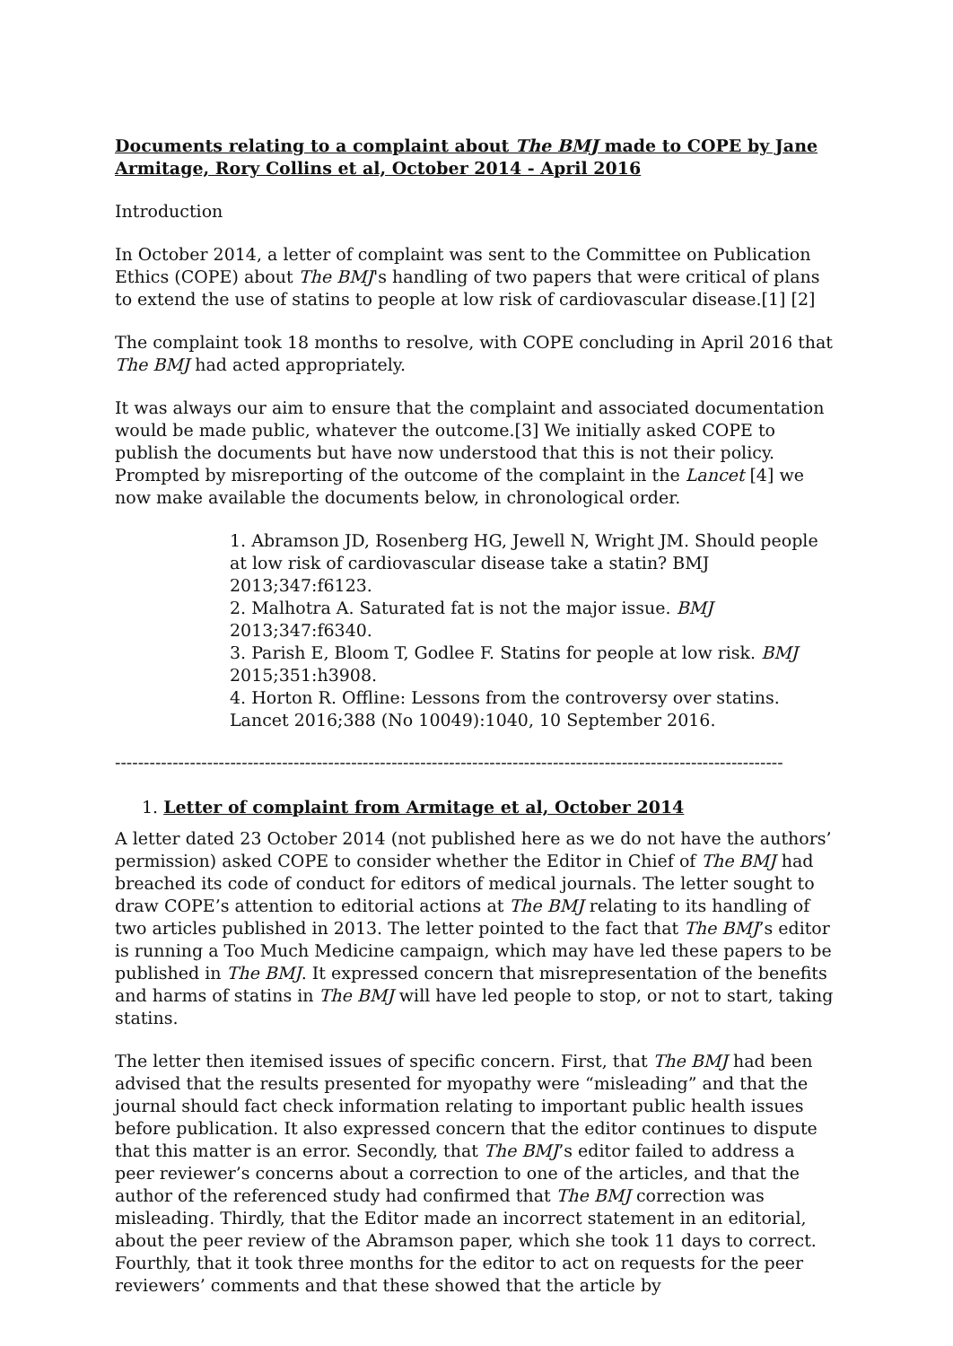Documents relating to a complaint about The BMJ made to COPE by Jane Armitage, Rory Collins et al, October 2014 - April 2016
Introduction
In October 2014, a letter of complaint was sent to the Committee on Publication Ethics (COPE) about The BMJ's handling of two papers that were critical of plans to extend the use of statins to people at low risk of cardiovascular disease.[1] [2]
The complaint took 18 months to resolve, with COPE concluding in April 2016 that The BMJ had acted appropriately.
It was always our aim to ensure that the complaint and associated documentation would be made public, whatever the outcome.[3] We initially asked COPE to publish the documents but have now understood that this is not their policy. Prompted by misreporting of the outcome of the complaint in the Lancet [4] we now make available the documents below, in chronological order.
1. Abramson JD, Rosenberg HG, Jewell N, Wright JM. Should people at low risk of cardiovascular disease take a statin? BMJ 2013;347:f6123.
2. Malhotra A. Saturated fat is not the major issue. BMJ 2013;347:f6340.
3. Parish E, Bloom T, Godlee F. Statins for people at low risk. BMJ 2015;351:h3908.
4. Horton R. Offline: Lessons from the controversy over statins. Lancet 2016;388 (No 10049):1040, 10 September 2016.
--------------------------------------------------------------------------------------------------------------------
1. Letter of complaint from Armitage et al, October 2014
A letter dated 23 October 2014 (not published here as we do not have the authors’ permission) asked COPE to consider whether the Editor in Chief of The BMJ had breached its code of conduct for editors of medical journals. The letter sought to draw COPE’s attention to editorial actions at The BMJ relating to its handling of two articles published in 2013. The letter pointed to the fact that The BMJ’s editor is running a Too Much Medicine campaign, which may have led these papers to be published in The BMJ. It expressed concern that misrepresentation of the benefits and harms of statins in The BMJ will have led people to stop, or not to start, taking statins.
The letter then itemised issues of specific concern. First, that The BMJ had been advised that the results presented for myopathy were “misleading” and that the journal should fact check information relating to important public health issues before publication. It also expressed concern that the editor continues to dispute that this matter is an error. Secondly, that The BMJ’s editor failed to address a peer reviewer’s concerns about a correction to one of the articles, and that the author of the referenced study had confirmed that The BMJ correction was misleading. Thirdly, that the Editor made an incorrect statement in an editorial, about the peer review of the Abramson paper, which she took 11 days to correct. Fourthly, that it took three months for the editor to act on requests for the peer reviewers’ comments and that these showed that the article by